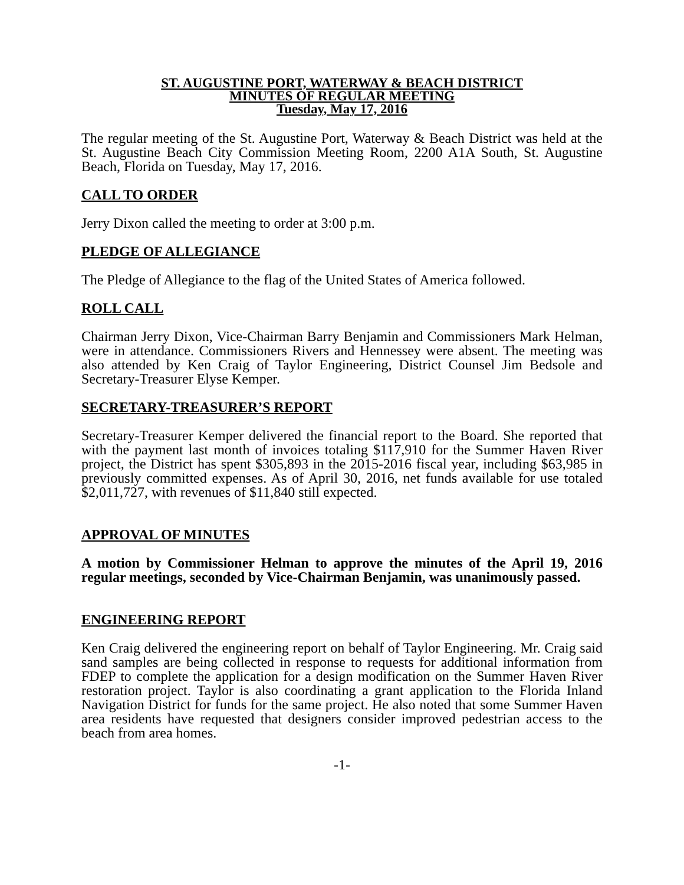ST. AUGUSTINE PORT, WATERWAY & BEACH DISTRICT
MINUTES OF REGULAR MEETING
Tuesday, May 17, 2016
The regular meeting of the St. Augustine Port, Waterway & Beach District was held at the St. Augustine Beach City Commission Meeting Room, 2200 A1A South, St. Augustine Beach, Florida on Tuesday, May 17, 2016.
CALL TO ORDER
Jerry Dixon called the meeting to order at 3:00 p.m.
PLEDGE OF ALLEGIANCE
The Pledge of Allegiance to the flag of the United States of America followed.
ROLL CALL
Chairman Jerry Dixon, Vice-Chairman Barry Benjamin and Commissioners Mark Helman, were in attendance. Commissioners Rivers and Hennessey were absent. The meeting was also attended by Ken Craig of Taylor Engineering, District Counsel Jim Bedsole and Secretary-Treasurer Elyse Kemper.
SECRETARY-TREASURER’S REPORT
Secretary-Treasurer Kemper delivered the financial report to the Board. She reported that with the payment last month of invoices totaling $117,910 for the Summer Haven River project, the District has spent $305,893 in the 2015-2016 fiscal year, including $63,985 in previously committed expenses. As of April 30, 2016, net funds available for use totaled $2,011,727, with revenues of $11,840 still expected.
APPROVAL OF MINUTES
A motion by Commissioner Helman to approve the minutes of the April 19, 2016 regular meetings, seconded by Vice-Chairman Benjamin, was unanimously passed.
ENGINEERING REPORT
Ken Craig delivered the engineering report on behalf of Taylor Engineering. Mr. Craig said sand samples are being collected in response to requests for additional information from FDEP to complete the application for a design modification on the Summer Haven River restoration project. Taylor is also coordinating a grant application to the Florida Inland Navigation District for funds for the same project. He also noted that some Summer Haven area residents have requested that designers consider improved pedestrian access to the beach from area homes.
-1-